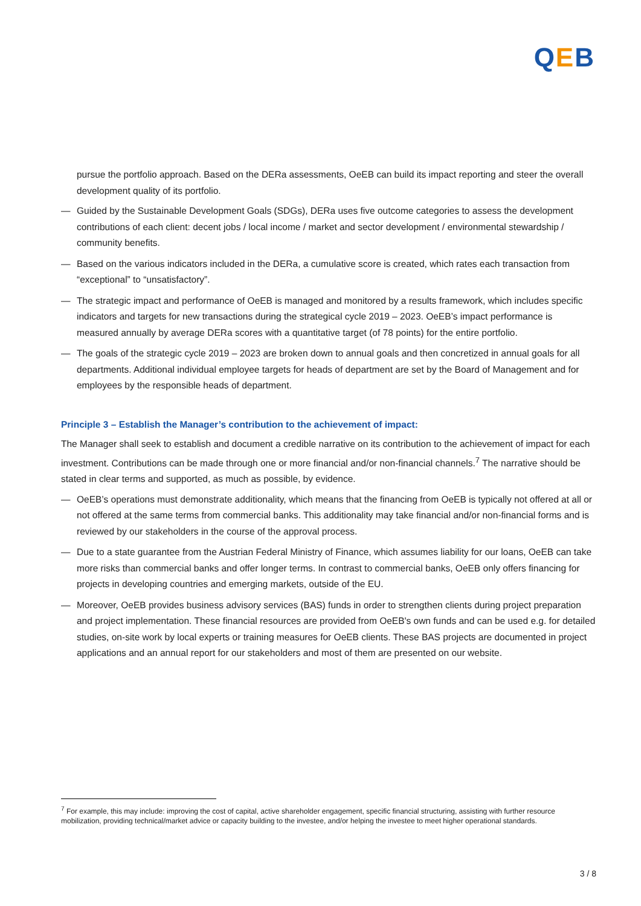QEB
pursue the portfolio approach. Based on the DERa assessments, OeEB can build its impact reporting and steer the overall development quality of its portfolio.
— Guided by the Sustainable Development Goals (SDGs), DERa uses five outcome categories to assess the development contributions of each client: decent jobs / local income / market and sector development / environmental stewardship / community benefits.
— Based on the various indicators included in the DERa, a cumulative score is created, which rates each transaction from “exceptional” to “unsatisfactory”.
— The strategic impact and performance of OeEB is managed and monitored by a results framework, which includes specific indicators and targets for new transactions during the strategical cycle 2019 – 2023. OeEB’s impact performance is measured annually by average DERa scores with a quantitative target (of 78 points) for the entire portfolio.
— The goals of the strategic cycle 2019 – 2023 are broken down to annual goals and then concretized in annual goals for all departments. Additional individual employee targets for heads of department are set by the Board of Management and for employees by the responsible heads of department.
Principle 3 – Establish the Manager’s contribution to the achievement of impact:
The Manager shall seek to establish and document a credible narrative on its contribution to the achievement of impact for each investment. Contributions can be made through one or more financial and/or non-financial channels.<sup>7</sup> The narrative should be stated in clear terms and supported, as much as possible, by evidence.
— OeEB’s operations must demonstrate additionality, which means that the financing from OeEB is typically not offered at all or not offered at the same terms from commercial banks. This additionality may take financial and/or non-financial forms and is reviewed by our stakeholders in the course of the approval process.
— Due to a state guarantee from the Austrian Federal Ministry of Finance, which assumes liability for our loans, OeEB can take more risks than commercial banks and offer longer terms. In contrast to commercial banks, OeEB only offers financing for projects in developing countries and emerging markets, outside of the EU.
— Moreover, OeEB provides business advisory services (BAS) funds in order to strengthen clients during project preparation and project implementation. These financial resources are provided from OeEB's own funds and can be used e.g. for detailed studies, on-site work by local experts or training measures for OeEB clients. These BAS projects are documented in project applications and an annual report for our stakeholders and most of them are presented on our website.
<sup>7</sup> For example, this may include: improving the cost of capital, active shareholder engagement, specific financial structuring, assisting with further resource mobilization, providing technical/market advice or capacity building to the investee, and/or helping the investee to meet higher operational standards.
3 / 8